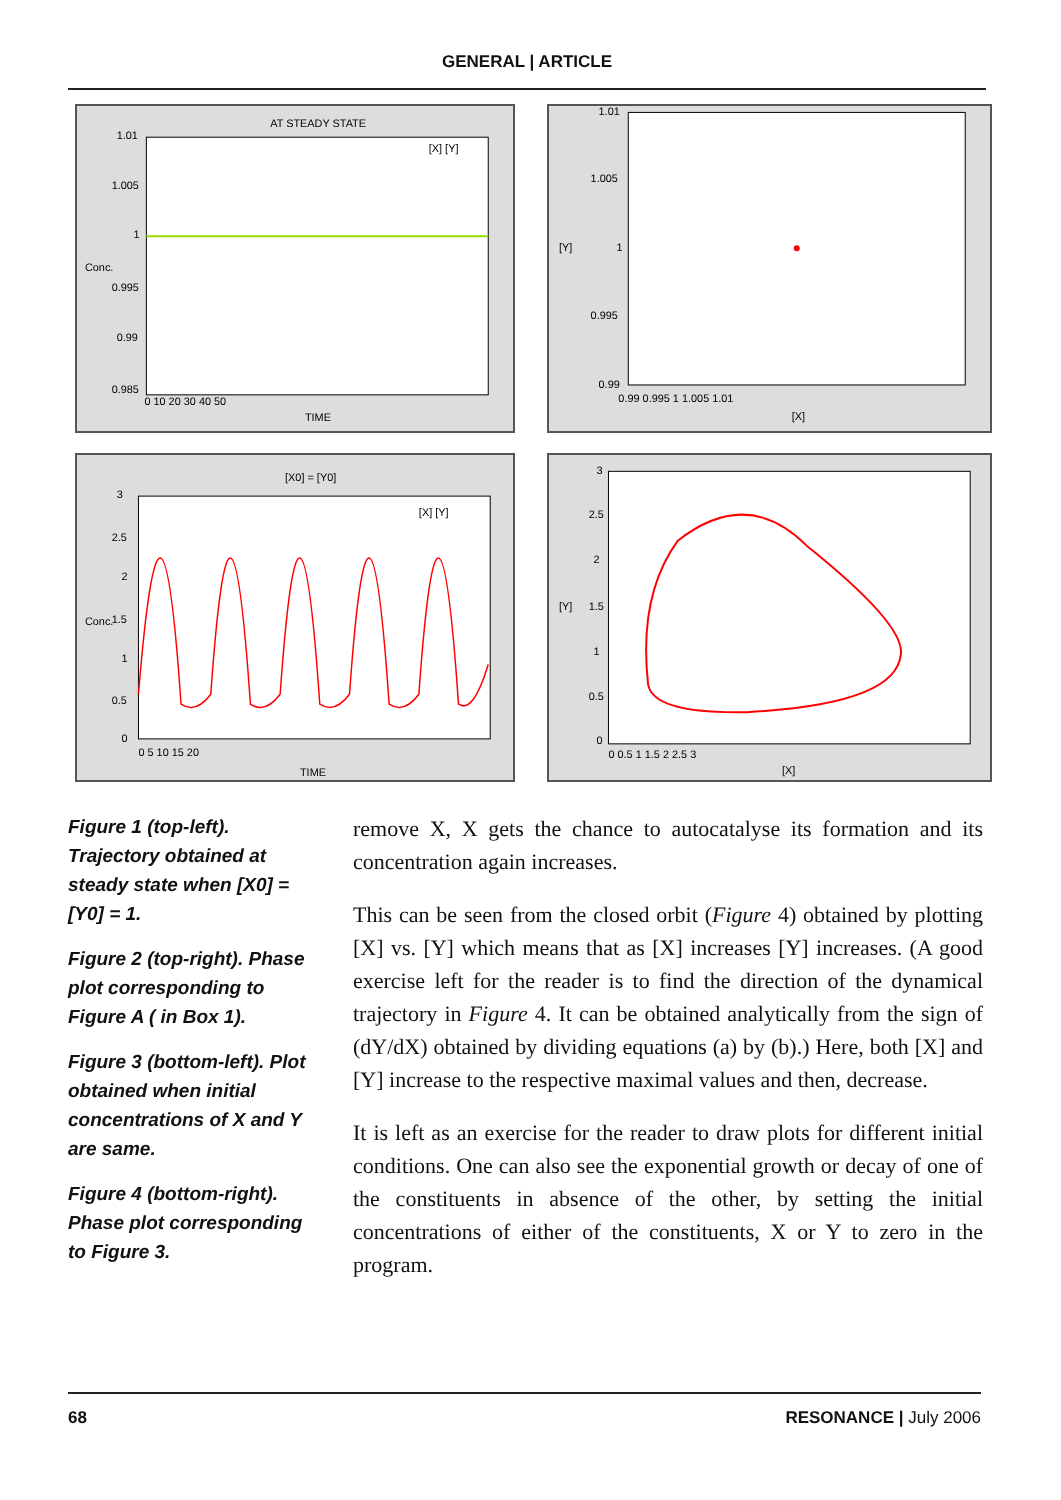GENERAL | ARTICLE
AT STEADY STATE
1.01
1.005
1
0.995
0.99
0.985
0 10 20 30 40 50
TIME
Conc.
[X] [Y]
1.01
1.005
1
0.995
0.99
0.99 0.995 1 1.005 1.01
[X]
[Y]
[X0] = [Y0]
3
2.5
2
1.5
1
0.5
0
0 5 10 15 20
TIME
Conc.
[X] [Y]
3
2.5
2
1.5
1
0.5
0
0 0.5 1 1.5 2 2.5 3
[X]
[Y]
Figure 1 (top-left). Trajectory obtained at steady state when [X0] = [Y0] = 1.
Figure 2 (top-right). Phase plot corresponding to Figure A ( in Box 1).
Figure 3 (bottom-left). Plot obtained when initial concentrations of X and Y are same.
Figure 4 (bottom-right). Phase plot corresponding to Figure 3.
remove X, X gets the chance to autocatalyse its formation and its concentration again increases.
This can be seen from the closed orbit (Figure 4) obtained by plotting [X] vs. [Y] which means that as [X] increases [Y] increases. (A good exercise left for the reader is to find the direction of the dynamical trajectory in Figure 4. It can be obtained analytically from the sign of (dY/dX) obtained by dividing equations (a) by (b).) Here, both [X] and [Y] increase to the respective maximal values and then, decrease.
It is left as an exercise for the reader to draw plots for different initial conditions. One can also see the exponential growth or decay of one of the constituents in absence of the other, by setting the initial concentrations of either of the constituents, X or Y to zero in the program.
68 RESONANCE | July 2006